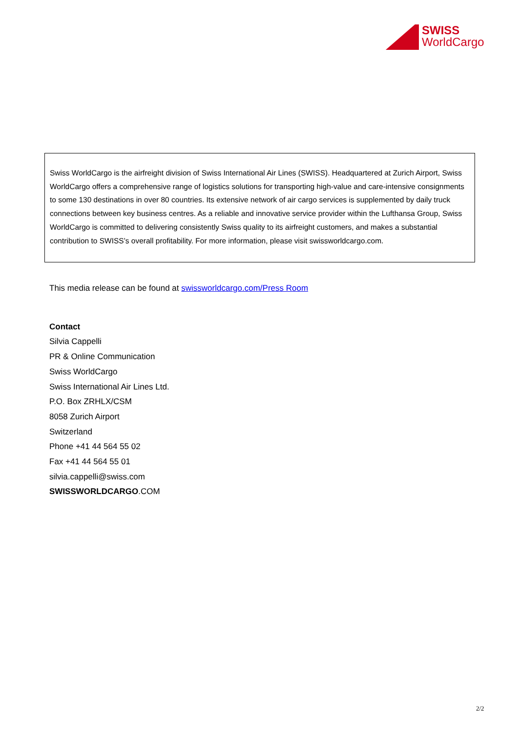SWISS
WorldCargo
Swiss WorldCargo is the airfreight division of Swiss International Air Lines (SWISS). Headquartered at Zurich Airport, Swiss WorldCargo offers a comprehensive range of logistics solutions for transporting high-value and care-intensive consignments to some 130 destinations in over 80 countries. Its extensive network of air cargo services is supplemented by daily truck connections between key business centres. As a reliable and innovative service provider within the Lufthansa Group, Swiss WorldCargo is committed to delivering consistently Swiss quality to its airfreight customers, and makes a substantial contribution to SWISS’s overall profitability. For more information, please visit swissworldcargo.com.
This media release can be found at swissworldcargo.com/Press Room
Contact
Silvia Cappelli
PR & Online Communication
Swiss WorldCargo
Swiss International Air Lines Ltd.
P.O. Box ZRHLX/CSM
8058 Zurich Airport
Switzerland
Phone +41 44 564 55 02
Fax +41 44 564 55 01
silvia.cappelli@swiss.com
SWISSWORLDCARGO.COM
2/2